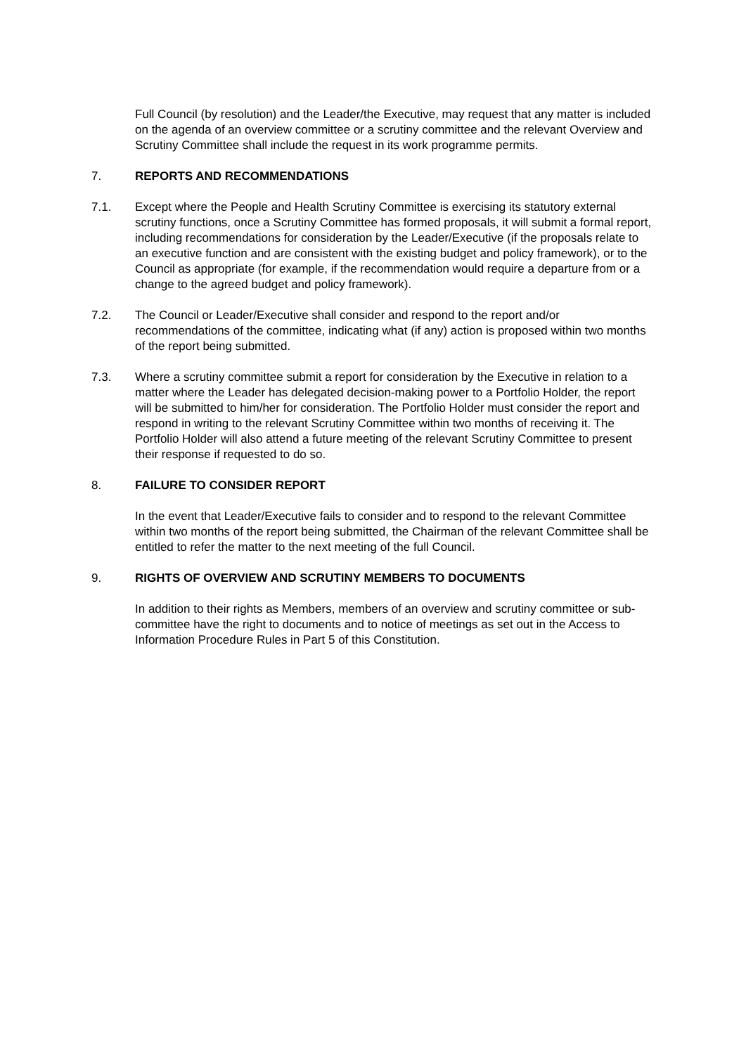Full Council (by resolution) and the Leader/the Executive, may request that any matter is included on the agenda of an overview committee or a scrutiny committee and the relevant Overview and Scrutiny Committee shall include the request in its work programme permits.
7. REPORTS AND RECOMMENDATIONS
7.1. Except where the People and Health Scrutiny Committee is exercising its statutory external scrutiny functions, once a Scrutiny Committee has formed proposals, it will submit a formal report, including recommendations for consideration by the Leader/Executive (if the proposals relate to an executive function and are consistent with the existing budget and policy framework), or to the Council as appropriate (for example, if the recommendation would require a departure from or a change to the agreed budget and policy framework).
7.2. The Council or Leader/Executive shall consider and respond to the report and/or recommendations of the committee, indicating what (if any) action is proposed within two months of the report being submitted.
7.3. Where a scrutiny committee submit a report for consideration by the Executive in relation to a matter where the Leader has delegated decision-making power to a Portfolio Holder, the report will be submitted to him/her for consideration. The Portfolio Holder must consider the report and respond in writing to the relevant Scrutiny Committee within two months of receiving it. The Portfolio Holder will also attend a future meeting of the relevant Scrutiny Committee to present their response if requested to do so.
8. FAILURE TO CONSIDER REPORT
In the event that Leader/Executive fails to consider and to respond to the relevant Committee within two months of the report being submitted, the Chairman of the relevant Committee shall be entitled to refer the matter to the next meeting of the full Council.
9. RIGHTS OF OVERVIEW AND SCRUTINY MEMBERS TO DOCUMENTS
In addition to their rights as Members, members of an overview and scrutiny committee or sub-committee have the right to documents and to notice of meetings as set out in the Access to Information Procedure Rules in Part 5 of this Constitution.